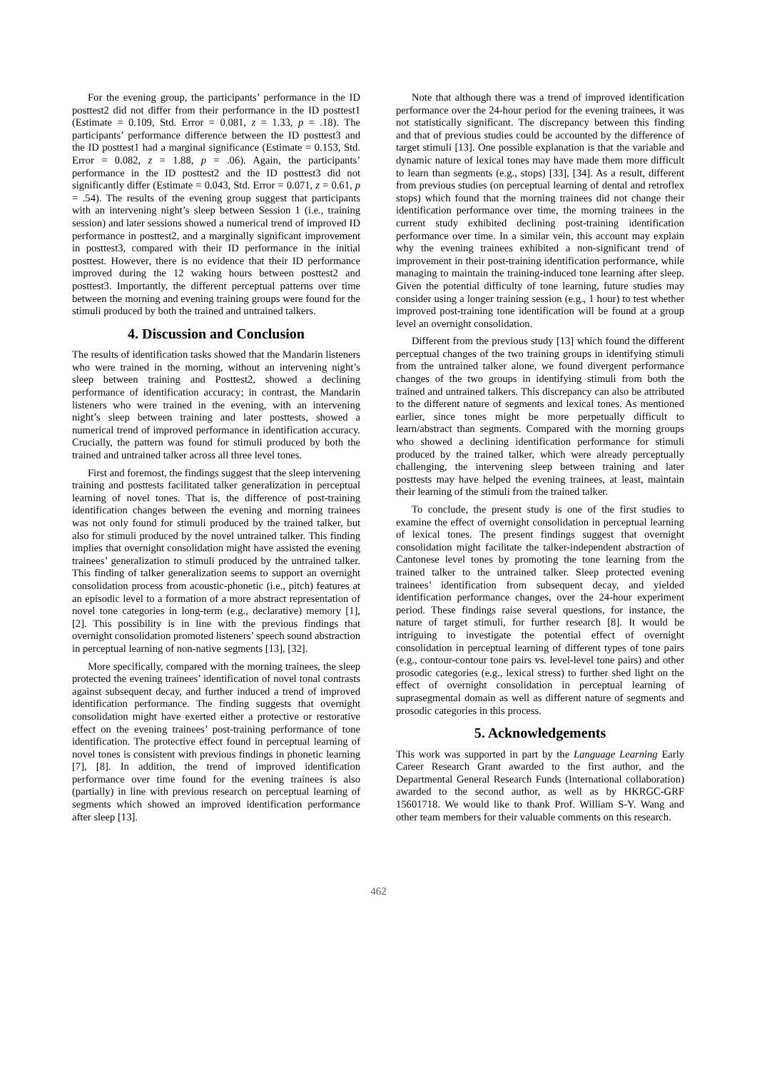For the evening group, the participants’ performance in the ID posttest2 did not differ from their performance in the ID posttest1 (Estimate = 0.109, Std. Error = 0.081, z = 1.33, p = .18). The participants’ performance difference between the ID posttest3 and the ID posttest1 had a marginal significance (Estimate = 0.153, Std. Error = 0.082, z = 1.88, p = .06). Again, the participants’ performance in the ID posttest2 and the ID posttest3 did not significantly differ (Estimate = 0.043, Std. Error = 0.071, z = 0.61, p = .54). The results of the evening group suggest that participants with an intervening night’s sleep between Session 1 (i.e., training session) and later sessions showed a numerical trend of improved ID performance in posttest2, and a marginally significant improvement in posttest3, compared with their ID performance in the initial posttest. However, there is no evidence that their ID performance improved during the 12 waking hours between posttest2 and posttest3. Importantly, the different perceptual patterns over time between the morning and evening training groups were found for the stimuli produced by both the trained and untrained talkers.
4. Discussion and Conclusion
The results of identification tasks showed that the Mandarin listeners who were trained in the morning, without an intervening night’s sleep between training and Posttest2, showed a declining performance of identification accuracy; in contrast, the Mandarin listeners who were trained in the evening, with an intervening night’s sleep between training and later posttests, showed a numerical trend of improved performance in identification accuracy. Crucially, the pattern was found for stimuli produced by both the trained and untrained talker across all three level tones.
First and foremost, the findings suggest that the sleep intervening training and posttests facilitated talker generalization in perceptual learning of novel tones. That is, the difference of post-training identification changes between the evening and morning trainees was not only found for stimuli produced by the trained talker, but also for stimuli produced by the novel untrained talker. This finding implies that overnight consolidation might have assisted the evening trainees’ generalization to stimuli produced by the untrained talker. This finding of talker generalization seems to support an overnight consolidation process from acoustic-phonetic (i.e., pitch) features at an episodic level to a formation of a more abstract representation of novel tone categories in long-term (e.g., declarative) memory [1], [2]. This possibility is in line with the previous findings that overnight consolidation promoted listeners’ speech sound abstraction in perceptual learning of non-native segments [13], [32].
More specifically, compared with the morning trainees, the sleep protected the evening trainees’ identification of novel tonal contrasts against subsequent decay, and further induced a trend of improved identification performance. The finding suggests that overnight consolidation might have exerted either a protective or restorative effect on the evening trainees’ post-training performance of tone identification. The protective effect found in perceptual learning of novel tones is consistent with previous findings in phonetic learning [7], [8]. In addition, the trend of improved identification performance over time found for the evening trainees is also (partially) in line with previous research on perceptual learning of segments which showed an improved identification performance after sleep [13].
Note that although there was a trend of improved identification performance over the 24-hour period for the evening trainees, it was not statistically significant. The discrepancy between this finding and that of previous studies could be accounted by the difference of target stimuli [13]. One possible explanation is that the variable and dynamic nature of lexical tones may have made them more difficult to learn than segments (e.g., stops) [33], [34]. As a result, different from previous studies (on perceptual learning of dental and retroflex stops) which found that the morning trainees did not change their identification performance over time, the morning trainees in the current study exhibited declining post-training identification performance over time. In a similar vein, this account may explain why the evening trainees exhibited a non-significant trend of improvement in their post-training identification performance, while managing to maintain the training-induced tone learning after sleep. Given the potential difficulty of tone learning, future studies may consider using a longer training session (e.g., 1 hour) to test whether improved post-training tone identification will be found at a group level an overnight consolidation.
Different from the previous study [13] which found the different perceptual changes of the two training groups in identifying stimuli from the untrained talker alone, we found divergent performance changes of the two groups in identifying stimuli from both the trained and untrained talkers. This discrepancy can also be attributed to the different nature of segments and lexical tones. As mentioned earlier, since tones might be more perpetually difficult to learn/abstract than segments. Compared with the morning groups who showed a declining identification performance for stimuli produced by the trained talker, which were already perceptually challenging, the intervening sleep between training and later posttests may have helped the evening trainees, at least, maintain their learning of the stimuli from the trained talker.
To conclude, the present study is one of the first studies to examine the effect of overnight consolidation in perceptual learning of lexical tones. The present findings suggest that overnight consolidation might facilitate the talker-independent abstraction of Cantonese level tones by promoting the tone learning from the trained talker to the untrained talker. Sleep protected evening trainees’ identification from subsequent decay, and yielded identification performance changes, over the 24-hour experiment period. These findings raise several questions, for instance, the nature of target stimuli, for further research [8]. It would be intriguing to investigate the potential effect of overnight consolidation in perceptual learning of different types of tone pairs (e.g., contour-contour tone pairs vs. level-level tone pairs) and other prosodic categories (e.g., lexical stress) to further shed light on the effect of overnight consolidation in perceptual learning of suprasegmental domain as well as different nature of segments and prosodic categories in this process.
5. Acknowledgements
This work was supported in part by the Language Learning Early Career Research Grant awarded to the first author, and the Departmental General Research Funds (International collaboration) awarded to the second author, as well as by HKRGC-GRF 15601718. We would like to thank Prof. William S-Y. Wang and other team members for their valuable comments on this research.
462